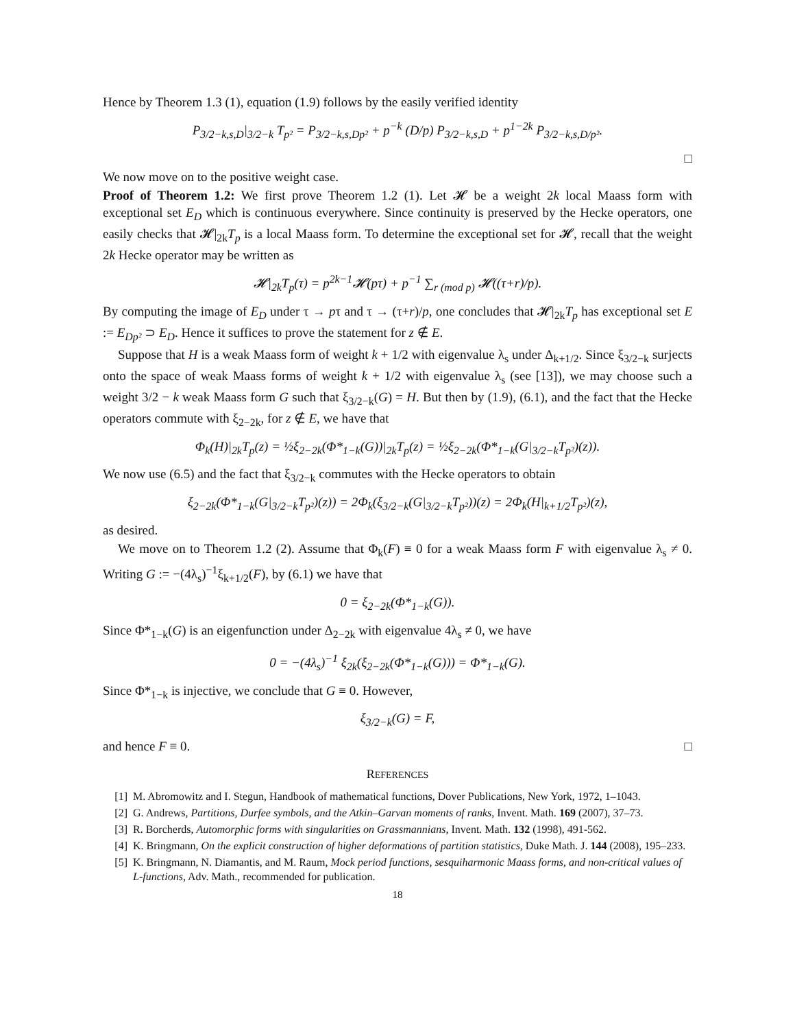Hence by Theorem 1.3 (1), equation (1.9) follows by the easily verified identity
P<sub>3/2−k,s,D</sub>|<sub>3/2−k</sub> T<sub>p²</sub> = P<sub>3/2−k,s,Dp²</sub> + p<sup>−k</sup> (D/p) P<sub>3/2−k,s,D</sub> + p<sup>1−2k</sup> P<sub>3/2−k,s,D/p²</sub>.
□
We now move on to the positive weight case.
Proof of Theorem 1.2: We first prove Theorem 1.2 (1). Let 𝓗 be a weight 2k local Maass form with exceptional set E<sub>D</sub> which is continuous everywhere. Since continuity is preserved by the Hecke operators, one easily checks that 𝓗|<sub>2k</sub>T<sub>p</sub> is a local Maass form. To determine the exceptional set for 𝓗, recall that the weight 2k Hecke operator may be written as
𝓗|<sub>2k</sub>T<sub>p</sub>(τ) = p<sup>2k−1</sup>𝓗(pτ) + p<sup>−1</sup> ∑<sub>r (mod p)</sub> 𝓗((τ+r)/p).
By computing the image of E<sub>D</sub> under τ → pτ and τ → (τ+r)/p, one concludes that 𝓗|<sub>2k</sub>T<sub>p</sub> has exceptional set E := E<sub>Dp²</sub> ⊃ E<sub>D</sub>. Hence it suffices to prove the statement for z ∉ E.
Suppose that H is a weak Maass form of weight k + 1/2 with eigenvalue λ<sub>s</sub> under Δ<sub>k+1/2</sub>. Since ξ<sub>3/2−k</sub> surjects onto the space of weak Maass forms of weight k + 1/2 with eigenvalue λ<sub>s</sub> (see [13]), we may choose such a weight 3/2 − k weak Maass form G such that ξ<sub>3/2−k</sub>(G) = H. But then by (1.9), (6.1), and the fact that the Hecke operators commute with ξ<sub>2−2k</sub>, for z ∉ E, we have that
Φ<sub>k</sub>(H)|<sub>2k</sub>T<sub>p</sub>(z) = ½ξ<sub>2−2k</sub>(Φ*<sub>1−k</sub>(G))|<sub>2k</sub>T<sub>p</sub>(z) = ½ξ<sub>2−2k</sub>(Φ*<sub>1−k</sub>(G|<sub>3/2−k</sub>T<sub>p²</sub>)(z)).
We now use (6.5) and the fact that ξ<sub>3/2−k</sub> commutes with the Hecke operators to obtain
ξ<sub>2−2k</sub>(Φ*<sub>1−k</sub>(G|<sub>3/2−k</sub>T<sub>p²</sub>)(z)) = 2Φ<sub>k</sub>(ξ<sub>3/2−k</sub>(G|<sub>3/2−k</sub>T<sub>p²</sub>))(z) = 2Φ<sub>k</sub>(H|<sub>k+1/2</sub>T<sub>p²</sub>)(z),
as desired.
We move on to Theorem 1.2 (2). Assume that Φ<sub>k</sub>(F) ≡ 0 for a weak Maass form F with eigenvalue λ<sub>s</sub> ≠ 0. Writing G := −(4λ<sub>s</sub>)<sup>−1</sup>ξ<sub>k+1/2</sub>(F), by (6.1) we have that
0 = ξ<sub>2−2k</sub>(Φ*<sub>1−k</sub>(G)).
Since Φ*<sub>1−k</sub>(G) is an eigenfunction under Δ<sub>2−2k</sub> with eigenvalue 4λ<sub>s</sub> ≠ 0, we have
0 = −(4λ<sub>s</sub>)<sup>−1</sup> ξ<sub>2k</sub>(ξ<sub>2−2k</sub>(Φ*<sub>1−k</sub>(G))) = Φ*<sub>1−k</sub>(G).
Since Φ*<sub>1−k</sub> is injective, we conclude that G ≡ 0. However,
ξ<sub>3/2−k</sub>(G) = F,
and hence F ≡ 0. □
REFERENCES
[1] M. Abromowitz and I. Stegun, Handbook of mathematical functions, Dover Publications, New York, 1972, 1–1043.
[2] G. Andrews, Partitions, Durfee symbols, and the Atkin–Garvan moments of ranks, Invent. Math. 169 (2007), 37–73.
[3] R. Borcherds, Automorphic forms with singularities on Grassmannians, Invent. Math. 132 (1998), 491-562.
[4] K. Bringmann, On the explicit construction of higher deformations of partition statistics, Duke Math. J. 144 (2008), 195–233.
[5] K. Bringmann, N. Diamantis, and M. Raum, Mock period functions, sesquiharmonic Maass forms, and non-critical values of L-functions, Adv. Math., recommended for publication.
18